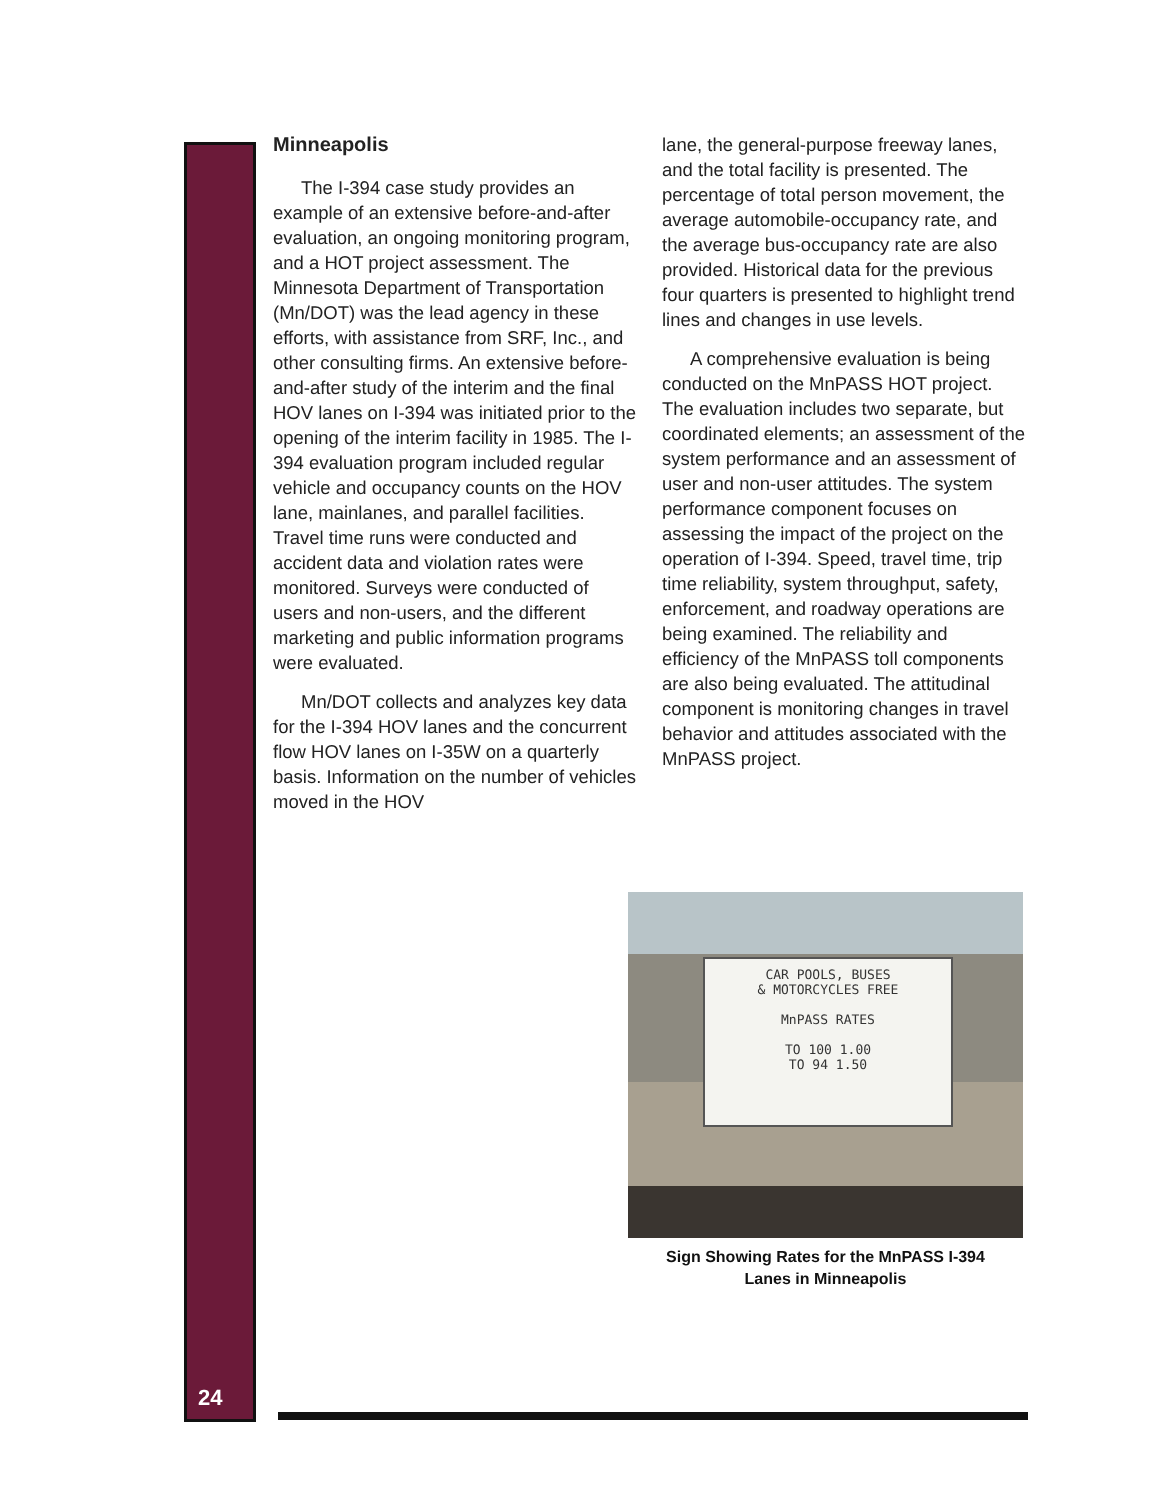24
Minneapolis
The I-394 case study provides an example of an extensive before-and-after evaluation, an ongoing monitoring program, and a HOT project assessment. The Minnesota Department of Transportation (Mn/DOT) was the lead agency in these efforts, with assistance from SRF, Inc., and other consulting firms. An extensive before-and-after study of the interim and the final HOV lanes on I-394 was initiated prior to the opening of the interim facility in 1985. The I-394 evaluation program included regular vehicle and occupancy counts on the HOV lane, mainlanes, and parallel facilities. Travel time runs were conducted and accident data and violation rates were monitored. Surveys were conducted of users and non-users, and the different marketing and public information programs were evaluated.
Mn/DOT collects and analyzes key data for the I-394 HOV lanes and the concurrent flow HOV lanes on I-35W on a quarterly basis. Information on the number of vehicles moved in the HOV
lane, the general-purpose freeway lanes, and the total facility is presented. The percentage of total person movement, the average automobile-occupancy rate, and the average bus-occupancy rate are also provided. Historical data for the previous four quarters is presented to highlight trend lines and changes in use levels.
A comprehensive evaluation is being conducted on the MnPASS HOT project. The evaluation includes two separate, but coordinated elements; an assessment of the system performance and an assessment of user and non-user attitudes. The system performance component focuses on assessing the impact of the project on the operation of I-394. Speed, travel time, trip time reliability, system throughput, safety, enforcement, and roadway operations are being examined. The reliability and efficiency of the MnPASS toll components are also being evaluated. The attitudinal component is monitoring changes in travel behavior and attitudes associated with the MnPASS project.
CAR POOLS, BUSES
& MOTORCYCLES FREE
MnPASS RATES
TO 100 1.00
TO 94 1.50
Sign Showing Rates for the MnPASS I-394
Lanes in Minneapolis